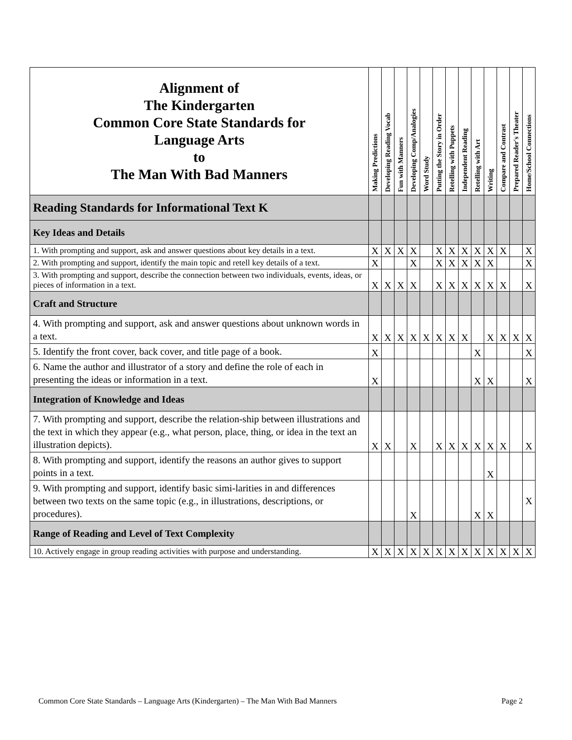| Alignment of The Kindergarten Common Core State Standards for Language Arts to The Man With Bad Manners | Making Predictions | Developing Reading Vocab | Fun with Manners | Developing Comp/Analogies | Word Study | Putting the Story in Order | Retelling with Puppets | Independent Reading | Retelling with Art | Writing | Compare and Contrast | Prepared Reader's Theater | Home/School Connections |
| --- | --- | --- | --- | --- | --- | --- | --- | --- | --- | --- | --- | --- | --- |
| Reading Standards for Informational Text K | | | | | | | | | | | | | |
| Key Ideas and Details | | | | | | | | | | | | | |
| 1. With prompting and support, ask and answer questions about key details in a text. | X | X | X | X | | X | X | X | X | X | X | | X |
| 2. With prompting and support, identify the main topic and retell key details of a text. | X | | | X | | X | X | X | X | X | | | X |
| 3. With prompting and support, describe the connection between two individuals, events, ideas, or pieces of information in a text. | X | X | X | X | | X | X | X | X | X | X | | X |
| Craft and Structure | | | | | | | | | | | | | |
| 4. With prompting and support, ask and answer questions about unknown words in a text. | X | X | X | X | X | X | X | X | | X | X | X | X |
| 5. Identify the front cover, back cover, and title page of a book. | X | | | | | | | | X | | | | X |
| 6. Name the author and illustrator of a story and define the role of each in presenting the ideas or information in a text. | X | | | | | | | | X | X | | | X |
| Integration of Knowledge and Ideas | | | | | | | | | | | | | |
| 7. With prompting and support, describe the relation-ship between illustrations and the text in which they appear (e.g., what person, place, thing, or idea in the text an illustration depicts). | X | X | | X | | X | X | X | X | X | X | | X |
| 8. With prompting and support, identify the reasons an author gives to support points in a text. | | | | | | | | | | X | | | |
| 9. With prompting and support, identify basic simi-larities in and differences between two texts on the same topic (e.g., in illustrations, descriptions, or procedures). | | | | X | | | | | X | X | | | X |
| Range of Reading and Level of Text Complexity | | | | | | | | | | | | | |
| 10. Actively engage in group reading activities with purpose and understanding. | X | X | X | X | X | X | X | X | X | X | X | X | X |
Common Core State Standards – Language Arts (Kindergarten) – The Man With Bad Manners Page 2